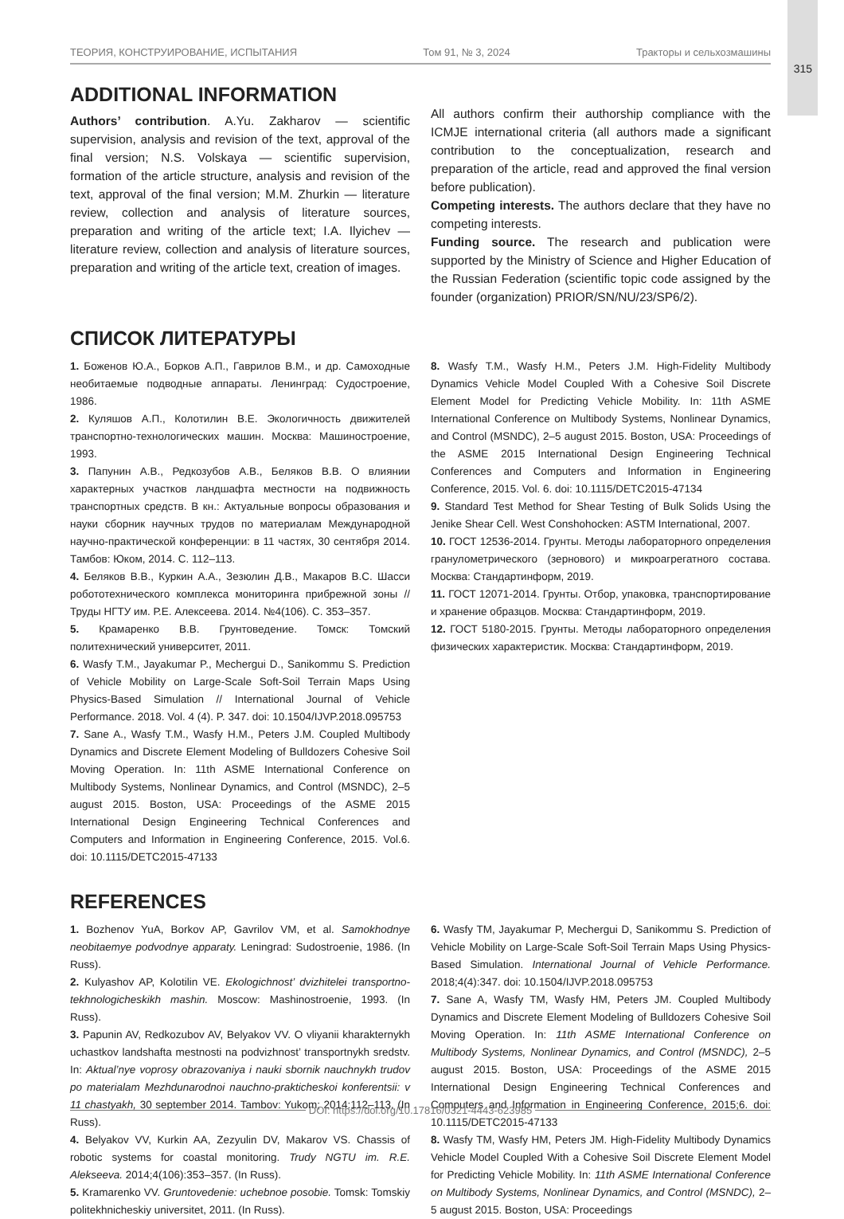315
ТЕОРИЯ, КОНСТРУИРОВАНИЕ, ИСПЫТАНИЯ Том 91, № 3, 2024 Тракторы и сельхозмашины
ADDITIONAL INFORMATION
Authors’ contribution. A.Yu. Zakharov — scientific supervision, analysis and revision of the text, approval of the final version; N.S. Volskaya — scientific supervision, formation of the article structure, analysis and revision of the text, approval of the final version; M.M. Zhurkin — literature review, collection and analysis of literature sources, preparation and writing of the article text; I.A. Ilyichev — literature review, collection and analysis of literature sources, preparation and writing of the article text, creation of images.
All authors confirm their authorship compliance with the ICMJE international criteria (all authors made a significant contribution to the conceptualization, research and preparation of the article, read and approved the final version before publication).
Competing interests. The authors declare that they have no competing interests.
Funding source. The research and publication were supported by the Ministry of Science and Higher Education of the Russian Federation (scientific topic code assigned by the founder (organization) PRIOR/SN/NU/23/SP6/2).
СПИСОК ЛИТЕРАТУРЫ
1. Боженов Ю.А., Борков А.П., Гаврилов В.М., и др. Самоходные необитаемые подводные аппараты. Ленинград: Судостроение, 1986.
2. Куляшов А.П., Колотилин В.Е. Экологичность движителей транспортно-технологических машин. Москва: Машиностроение, 1993.
3. Папунин А.В., Редкозубов А.В., Беляков В.В. О влиянии характерных участков ландшафта местности на подвижность транспортных средств. В кн.: Актуальные вопросы образования и науки сборник научных трудов по материалам Международной научно-практической конференции: в 11 частях, 30 сентября 2014. Тамбов: Юком, 2014. С. 112–113.
4. Беляков В.В., Куркин А.А., Зезюлин Д.В., Макаров В.С. Шасси робототехнического комплекса мониторинга прибрежной зоны // Труды НГТУ им. Р.Е. Алексеева. 2014. №4(106). С. 353–357.
5. Крамаренко В.В. Грунтоведение. Томск: Томский политехнический университет, 2011.
6. Wasfy T.M., Jayakumar P., Mechergui D., Sanikommu S. Prediction of Vehicle Mobility on Large-Scale Soft-Soil Terrain Maps Using Physics-Based Simulation // International Journal of Vehicle Performance. 2018. Vol. 4 (4). P. 347. doi: 10.1504/IJVP.2018.095753
7. Sane A., Wasfy T.M., Wasfy H.M., Peters J.M. Coupled Multibody Dynamics and Discrete Element Modeling of Bulldozers Cohesive Soil Moving Operation. In: 11th ASME International Conference on Multibody Systems, Nonlinear Dynamics, and Control (MSNDC), 2–5 august 2015. Boston, USA: Proceedings of the ASME 2015 International Design Engineering Technical Conferences and Computers and Information in Engineering Conference, 2015. Vol.6. doi: 10.1115/DETC2015-47133
8. Wasfy T.M., Wasfy H.M., Peters J.M. High-Fidelity Multibody Dynamics Vehicle Model Coupled With a Cohesive Soil Discrete Element Model for Predicting Vehicle Mobility. In: 11th ASME International Conference on Multibody Systems, Nonlinear Dynamics, and Control (MSNDC), 2–5 august 2015. Boston, USA: Proceedings of the ASME 2015 International Design Engineering Technical Conferences and Computers and Information in Engineering Conference, 2015. Vol. 6. doi: 10.1115/DETC2015-47134
9. Standard Test Method for Shear Testing of Bulk Solids Using the Jenike Shear Cell. West Conshohocken: ASTM International, 2007.
10. ГОСТ 12536-2014. Грунты. Методы лабораторного определения гранулометрического (зернового) и микроагрегатного состава. Москва: Стандартинформ, 2019.
11. ГОСТ 12071-2014. Грунты. Отбор, упаковка, транспортирование и хранение образцов. Москва: Стандартинформ, 2019.
12. ГОСТ 5180-2015. Грунты. Методы лабораторного определения физических характеристик. Москва: Стандартинформ, 2019.
REFERENCES
1. Bozhenov YuA, Borkov AP, Gavrilov VM, et al. Samokhodnye neobitaemye podvodnye apparaty. Leningrad: Sudostroenie, 1986. (In Russ).
2. Kulyashov AP, Kolotilin VE. Ekologichnost’ dvizhitelei transportno-tekhnologicheskikh mashin. Moscow: Mashinostroenie, 1993. (In Russ).
3. Papunin AV, Redkozubov AV, Belyakov VV. O vliyanii kharakternykh uchastkov landshafta mestnosti na podvizhnost’ transportnykh sredstv. In: Aktual’nye voprosy obrazovaniya i nauki sbornik nauchnykh trudov po materialam Mezhdunarodnoi nauchno-prakticheskoi konferentsii: v 11 chastyakh, 30 september 2014. Tambov: Yukom; 2014:112–113. (In Russ).
4. Belyakov VV, Kurkin AA, Zezyulin DV, Makarov VS. Chassis of robotic systems for coastal monitoring. Trudy NGTU im. R.E. Alekseeva. 2014;4(106):353–357. (In Russ).
5. Kramarenko VV. Gruntovedenie: uchebnoe posobie. Tomsk: Tomskiy politekhnicheskiy universitet, 2011. (In Russ).
6. Wasfy TM, Jayakumar P, Mechergui D, Sanikommu S. Prediction of Vehicle Mobility on Large-Scale Soft-Soil Terrain Maps Using Physics-Based Simulation. International Journal of Vehicle Performance. 2018;4(4):347. doi: 10.1504/IJVP.2018.095753
7. Sane A, Wasfy TM, Wasfy HM, Peters JM. Coupled Multibody Dynamics and Discrete Element Modeling of Bulldozers Cohesive Soil Moving Operation. In: 11th ASME International Conference on Multibody Systems, Nonlinear Dynamics, and Control (MSNDC), 2–5 august 2015. Boston, USA: Proceedings of the ASME 2015 International Design Engineering Technical Conferences and Computers and Information in Engineering Conference, 2015;6. doi: 10.1115/DETC2015-47133
8. Wasfy TM, Wasfy HM, Peters JM. High-Fidelity Multibody Dynamics Vehicle Model Coupled With a Cohesive Soil Discrete Element Model for Predicting Vehicle Mobility. In: 11th ASME International Conference on Multibody Systems, Nonlinear Dynamics, and Control (MSNDC), 2–5 august 2015. Boston, USA: Proceedings
DOI: https://doi.org/10.17816/0321-4443-623985